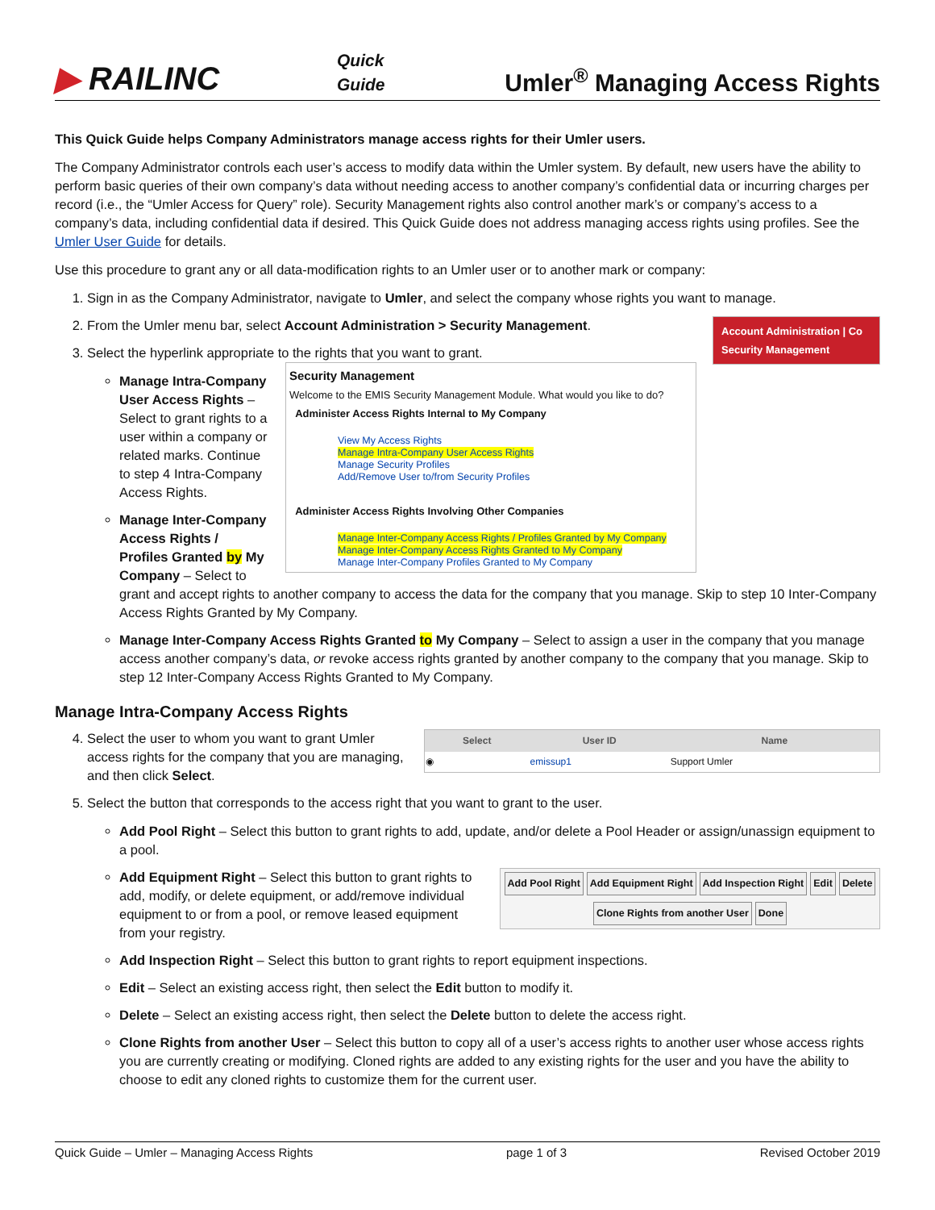▶ RAILINC
Quick
Guide
Umler<sup>®</sup> Managing Access Rights
This Quick Guide helps Company Administrators manage access rights for their Umler users.
The Company Administrator controls each user’s access to modify data within the Umler system. By default, new users have the ability to perform basic queries of their own company’s data without needing access to another company’s confidential data or incurring charges per record (i.e., the “Umler Access for Query” role). Security Management rights also control another mark’s or company’s access to a company’s data, including confidential data if desired. This Quick Guide does not address managing access rights using profiles. See the Umler User Guide for details.
Use this procedure to grant any or all data-modification rights to an Umler user or to another mark or company:
1. Sign in as the Company Administrator, navigate to Umler, and select the company whose rights you want to manage.
2. Account Administration | Co
Security Management
From the Umler menu bar, select Account Administration > Security Management.
3. Select the hyperlink appropriate to the rights that you want to grant.
Security Management
Welcome to the EMIS Security Management Module. What would you like to do?
Administer Access Rights Internal to My Company
View My Access Rights
Manage Intra-Company User Access Rights
Manage Security Profiles
Add/Remove User to/from Security Profiles
Administer Access Rights Involving Other Companies
Manage Inter-Company Access Rights / Profiles Granted by My Company
Manage Inter-Company Access Rights Granted to My Company
Manage Inter-Company Profiles Granted to My Company
Manage Intra-Company User Access Rights – Select to grant rights to a user within a company or related marks. Continue to step 4 Intra-Company Access Rights.
Manage Inter-Company Access Rights / Profiles Granted by My Company – Select to grant and accept rights to another company to access the data for the company that you manage. Skip to step 10 Inter-Company Access Rights Granted by My Company.
Manage Inter-Company Access Rights Granted to My Company – Select to assign a user in the company that you manage access another company’s data, or revoke access rights granted by another company to the company that you manage. Skip to step 12 Inter-Company Access Rights Granted to My Company.
Manage Intra-Company Access Rights
4.
| Select | User ID | Name |
| --- | --- | --- |
| ◉ | emissup1 | Support Umler |
Select the user to whom you want to grant Umler access rights for the company that you are managing, and then click Select.
5. Select the button that corresponds to the access right that you want to grant to the user.
Add Pool Right – Select this button to grant rights to add, update, and/or delete a Pool Header or assign/unassign equipment to a pool.
Add Pool Right Add Equipment Right Add Inspection Right Edit Delete
Clone Rights from another User Done
Add Equipment Right – Select this button to grant rights to add, modify, or delete equipment, or add/remove individual equipment to or from a pool, or remove leased equipment from your registry.
Add Inspection Right – Select this button to grant rights to report equipment inspections.
Edit – Select an existing access right, then select the Edit button to modify it.
Delete – Select an existing access right, then select the Delete button to delete the access right.
Clone Rights from another User – Select this button to copy all of a user’s access rights to another user whose access rights you are currently creating or modifying. Cloned rights are added to any existing rights for the user and you have the ability to choose to edit any cloned rights to customize them for the current user.
Quick Guide – Umler – Managing Access Rights page 1 of 3 Revised October 2019